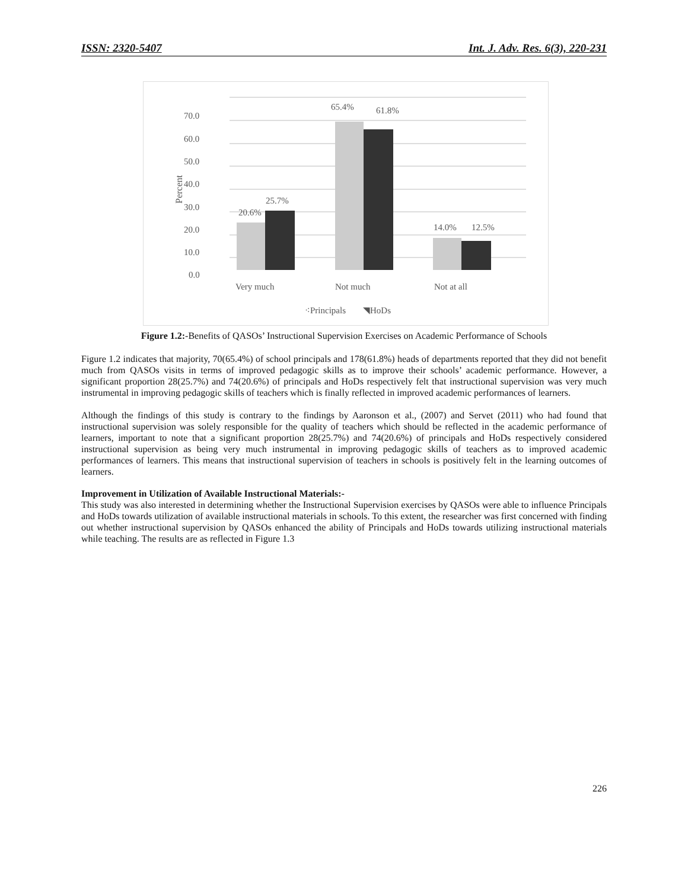ISSN: 2320-5407 Int. J. Adv. Res. 6(3), 220-231
Percent
70.0
60.0
50.0
40.0
30.0
20.0
10.0
0.0
20.6%
25.7%
65.4%
61.8%
14.0%
12.5%
Very much
Not much
Not at all
⁖Principals
◥HoDs
Figure 1.2:-Benefits of QASOs’ Instructional Supervision Exercises on Academic Performance of Schools
Figure 1.2 indicates that majority, 70(65.4%) of school principals and 178(61.8%) heads of departments reported that they did not benefit much from QASOs visits in terms of improved pedagogic skills as to improve their schools’ academic performance. However, a significant proportion 28(25.7%) and 74(20.6%) of principals and HoDs respectively felt that instructional supervision was very much instrumental in improving pedagogic skills of teachers which is finally reflected in improved academic performances of learners.
Although the findings of this study is contrary to the findings by Aaronson et al., (2007) and Servet (2011) who had found that instructional supervision was solely responsible for the quality of teachers which should be reflected in the academic performance of learners, important to note that a significant proportion 28(25.7%) and 74(20.6%) of principals and HoDs respectively considered instructional supervision as being very much instrumental in improving pedagogic skills of teachers as to improved academic performances of learners. This means that instructional supervision of teachers in schools is positively felt in the learning outcomes of learners.
Improvement in Utilization of Available Instructional Materials:-
This study was also interested in determining whether the Instructional Supervision exercises by QASOs were able to influence Principals and HoDs towards utilization of available instructional materials in schools. To this extent, the researcher was first concerned with finding out whether instructional supervision by QASOs enhanced the ability of Principals and HoDs towards utilizing instructional materials while teaching. The results are as reflected in Figure 1.3
226